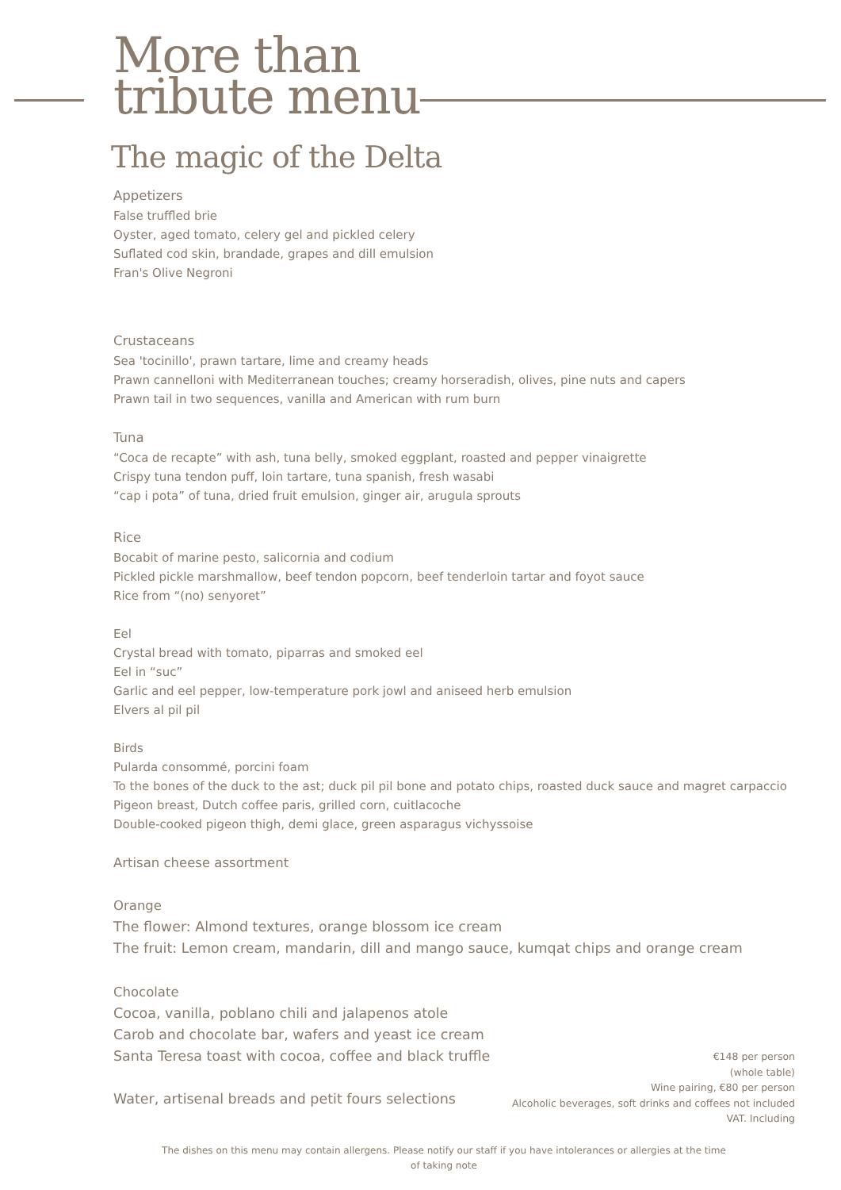More than
tribute menu
The magic of the Delta
Appetizers
False truffled brie
Oyster, aged tomato, celery gel and pickled celery
Suflated cod skin, brandade, grapes and dill emulsion
Fran's Olive Negroni
Crustaceans
Sea 'tocinillo', prawn tartare, lime and creamy heads
Prawn cannelloni with Mediterranean touches; creamy horseradish, olives, pine nuts and capers
Prawn tail in two sequences, vanilla and American with rum burn
Tuna
“Coca de recapte” with ash, tuna belly, smoked eggplant, roasted and pepper vinaigrette
Crispy tuna tendon puff, loin tartare, tuna spanish, fresh wasabi
“cap i pota” of tuna, dried fruit emulsion, ginger air, arugula sprouts
Rice
Bocabit of marine pesto, salicornia and codium
Pickled pickle marshmallow, beef tendon popcorn, beef tenderloin tartar and foyot sauce
Rice from “(no) senyoret”
Eel
Crystal bread with tomato, piparras and smoked eel
Eel in “suc”
Garlic and eel pepper, low-temperature pork jowl and aniseed herb emulsion
Elvers al pil pil
Birds
Pularda consommé, porcini foam
To the bones of the duck to the ast; duck pil pil bone and potato chips, roasted duck sauce and magret carpaccio
Pigeon breast, Dutch coffee paris, grilled corn, cuitlacoche
Double-cooked pigeon thigh, demi glace, green asparagus vichyssoise
Artisan cheese assortment
Orange
The flower: Almond textures, orange blossom ice cream
The fruit: Lemon cream, mandarin, dill and mango sauce, kumqat chips and orange cream
Chocolate
Cocoa, vanilla, poblano chili and jalapenos atole
Carob and chocolate bar, wafers and yeast ice cream
Santa Teresa toast with cocoa, coffee and black truffle
Water, artisenal breads and petit fours selections
€148 per person
(whole table)
Wine pairing, €80 per person
Alcoholic beverages, soft drinks and coffees not included
VAT. Including
The dishes on this menu may contain allergens. Please notify our staff if you have intolerances or allergies at the time of taking note